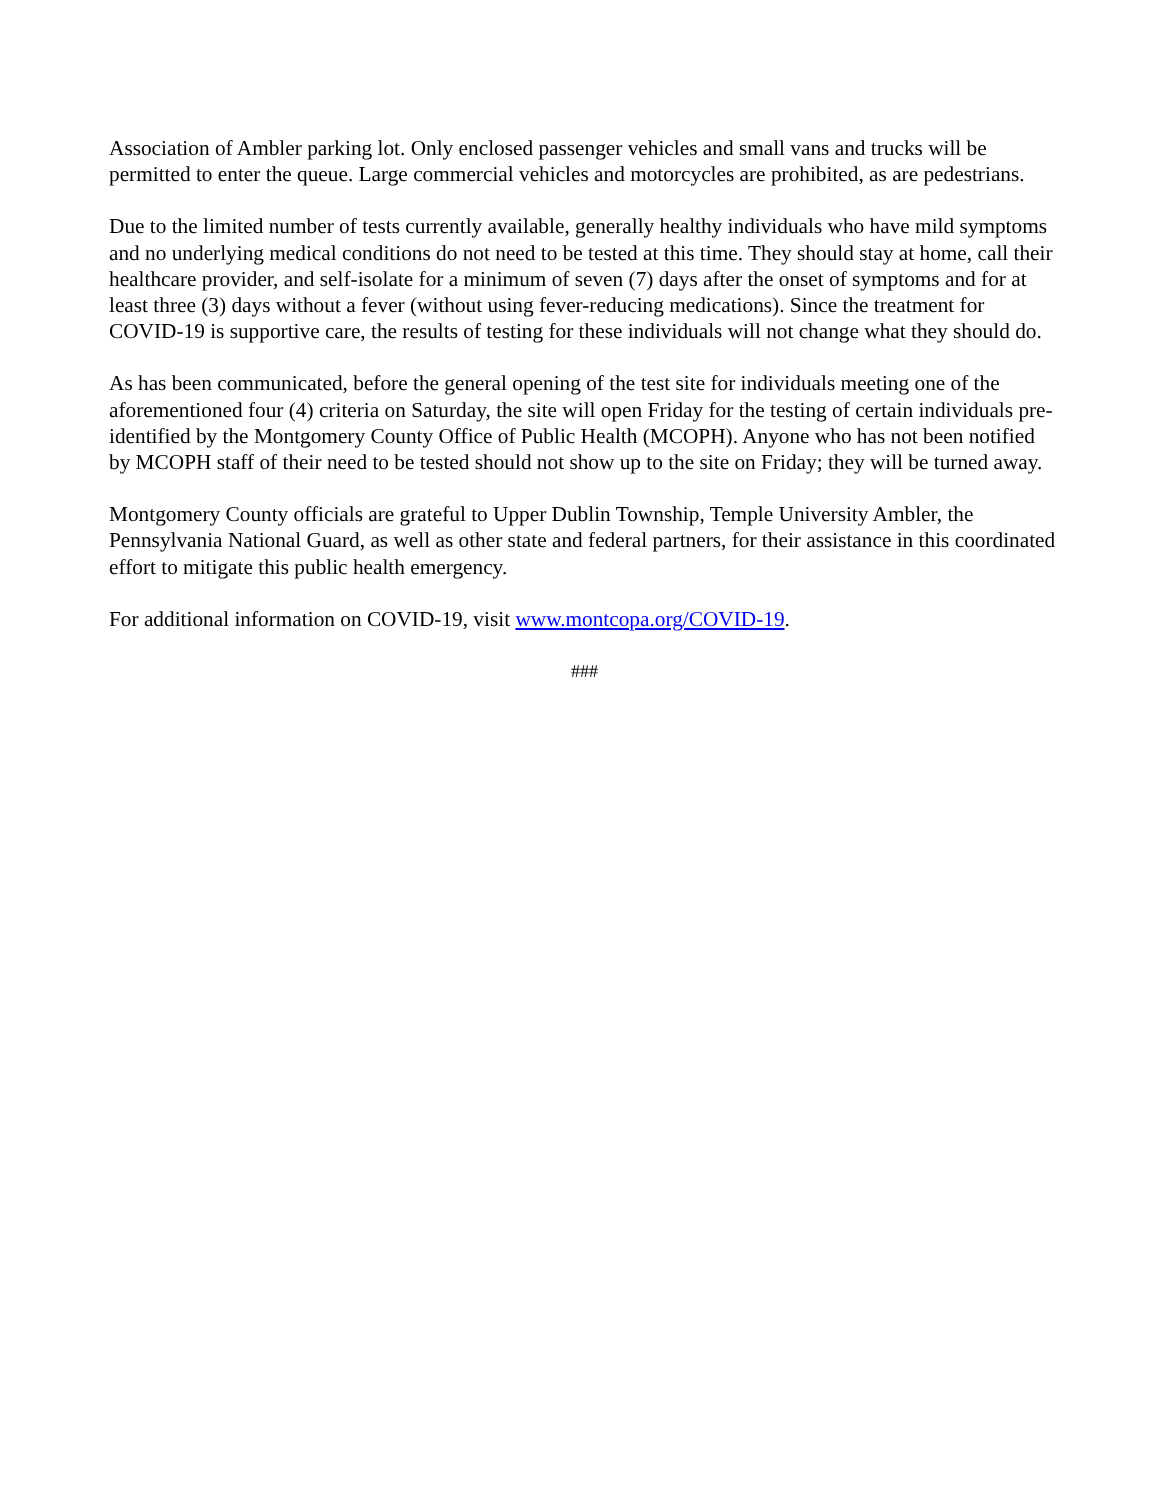Association of Ambler parking lot. Only enclosed passenger vehicles and small vans and trucks will be permitted to enter the queue. Large commercial vehicles and motorcycles are prohibited, as are pedestrians.
Due to the limited number of tests currently available, generally healthy individuals who have mild symptoms and no underlying medical conditions do not need to be tested at this time. They should stay at home, call their healthcare provider, and self-isolate for a minimum of seven (7) days after the onset of symptoms and for at least three (3) days without a fever (without using fever-reducing medications). Since the treatment for COVID-19 is supportive care, the results of testing for these individuals will not change what they should do.
As has been communicated, before the general opening of the test site for individuals meeting one of the aforementioned four (4) criteria on Saturday, the site will open Friday for the testing of certain individuals pre-identified by the Montgomery County Office of Public Health (MCOPH). Anyone who has not been notified by MCOPH staff of their need to be tested should not show up to the site on Friday; they will be turned away.
Montgomery County officials are grateful to Upper Dublin Township, Temple University Ambler, the Pennsylvania National Guard, as well as other state and federal partners, for their assistance in this coordinated effort to mitigate this public health emergency.
For additional information on COVID-19, visit www.montcopa.org/COVID-19.
###